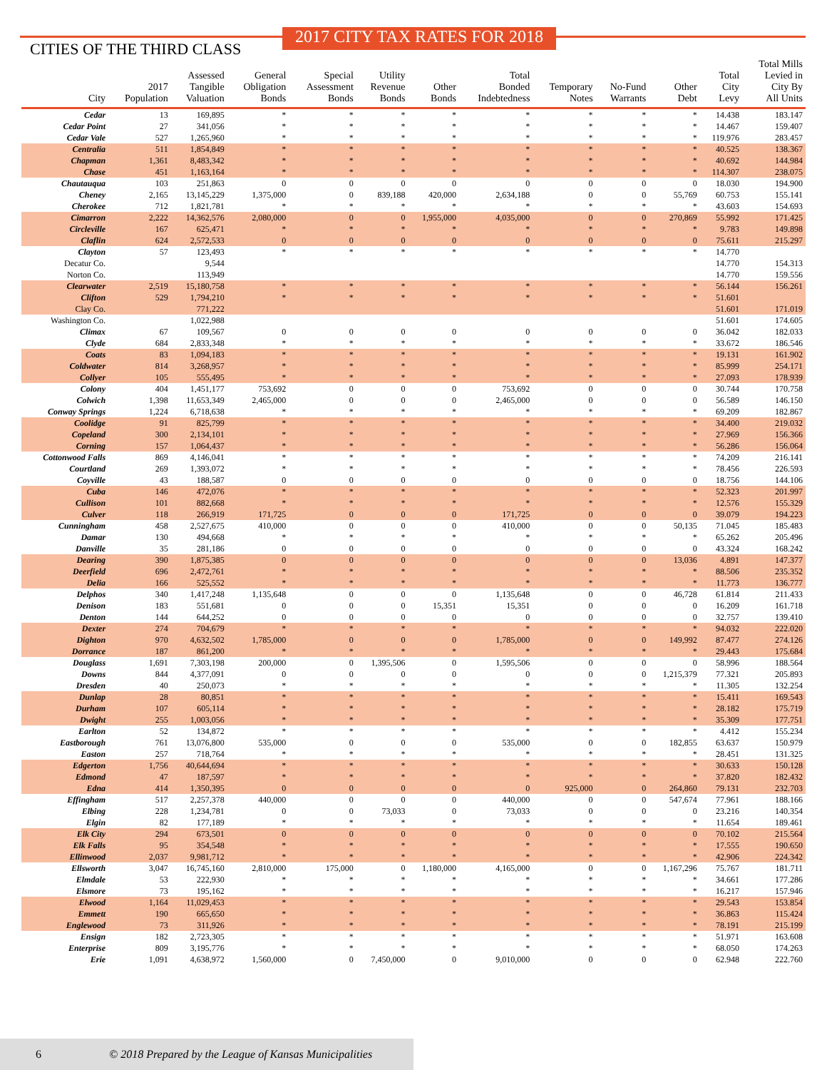CITIES OF THE THIRD CLASS
2017 CITY TAX RATES FOR 2018
| City | 2017 Population | Assessed Tangible Valuation | General Obligation Bonds | Special Assessment Bonds | Utility Revenue Bonds | Other Bonds | Total Bonded Indebtedness | Temporary Notes | No-Fund Warrants | Other Debt | Total City Levy | Total Mills Levied in City By All Units |
| --- | --- | --- | --- | --- | --- | --- | --- | --- | --- | --- | --- | --- |
| Cedar | 13 | 169,895 | * | * | * | * | * | * | * | * | 14.438 | 183.147 |
| Cedar Point | 27 | 341,056 | * | * | * | * | * | * | * | * | 14.467 | 159.407 |
| Cedar Vale | 527 | 1,265,960 | * | * | * | * | * | * | * | * | 119.976 | 283.457 |
| Centralia | 511 | 1,854,849 | * | * | * | * | * | * | * | * | 40.525 | 138.367 |
| Chapman | 1,361 | 8,483,342 | * | * | * | * | * | * | * | * | 40.692 | 144.984 |
| Chase | 451 | 1,163,164 | * | * | * | * | * | * | * | * | 114.307 | 238.075 |
| Chautauqua | 103 | 251,863 | 0 | 0 | 0 | 0 | 0 | 0 | 0 | 0 | 18.030 | 194.900 |
| Cheney | 2,165 | 13,145,229 | 1,375,000 | 0 | 839,188 | 420,000 | 2,634,188 | 0 | 0 | 55,769 | 60.753 | 155.141 |
| Cherokee | 712 | 1,821,781 | * | * | * | * | * | * | * | * | 43.603 | 154.693 |
| Cimarron | 2,222 | 14,362,576 | 2,080,000 | 0 | 0 | 1,955,000 | 4,035,000 | 0 | 0 | 270,869 | 55.992 | 171.425 |
| Circleville | 167 | 625,471 | * | * | * | * | * | * | * | * | 9.783 | 149.898 |
| Claflin | 624 | 2,572,533 | 0 | 0 | 0 | 0 | 0 | 0 | 0 | 0 | 75.611 | 215.297 |
| Clayton | 57 | 123,493 | * | * | * | * | * | * | * | * | 14.770 | |
| Decatur Co. | | 9,544 | | | | | | | | | 14.770 | 154.313 |
| Norton Co. | | 113,949 | | | | | | | | | 14.770 | 159.556 |
| Clearwater | 2,519 | 15,180,758 | * | * | * | * | * | * | * | * | 56.144 | 156.261 |
| Clifton | 529 | 1,794,210 | * | * | * | * | * | * | * | * | 51.601 | |
| Clay Co. | | 771,222 | | | | | | | | | 51.601 | 171.019 |
| Washington Co. | | 1,022,988 | | | | | | | | | 51.601 | 174.605 |
| Climax | 67 | 109,567 | 0 | 0 | 0 | 0 | 0 | 0 | 0 | 0 | 36.042 | 182.033 |
| Clyde | 684 | 2,833,348 | * | * | * | * | * | * | * | * | 33.672 | 186.546 |
| Coats | 83 | 1,094,183 | * | * | * | * | * | * | * | * | 19.131 | 161.902 |
| Coldwater | 814 | 3,268,957 | * | * | * | * | * | * | * | * | 85.999 | 254.171 |
| Collyer | 105 | 555,495 | * | * | * | * | * | * | * | * | 27.093 | 178.939 |
| Colony | 404 | 1,451,177 | 753,692 | 0 | 0 | 0 | 753,692 | 0 | 0 | 0 | 30.744 | 170.758 |
| Colwich | 1,398 | 11,653,349 | 2,465,000 | 0 | 0 | 0 | 2,465,000 | 0 | 0 | 0 | 56.589 | 146.150 |
| Conway Springs | 1,224 | 6,718,638 | * | * | * | * | * | * | * | * | 69.209 | 182.867 |
| Coolidge | 91 | 825,799 | * | * | * | * | * | * | * | * | 34.400 | 219.032 |
| Copeland | 300 | 2,134,101 | * | * | * | * | * | * | * | * | 27.969 | 156.366 |
| Corning | 157 | 1,064,437 | * | * | * | * | * | * | * | * | 56.286 | 156.064 |
| Cottonwood Falls | 869 | 4,146,041 | * | * | * | * | * | * | * | * | 74.209 | 216.141 |
| Courtland | 269 | 1,393,072 | * | * | * | * | * | * | * | * | 78.456 | 226.593 |
| Coyville | 43 | 188,587 | 0 | 0 | 0 | 0 | 0 | 0 | 0 | 0 | 18.756 | 144.106 |
| Cuba | 146 | 472,076 | * | * | * | * | * | * | * | * | 52.323 | 201.997 |
| Cullison | 101 | 882,668 | * | * | * | * | * | * | * | * | 12.576 | 155.329 |
| Culver | 118 | 266,919 | 171,725 | 0 | 0 | 0 | 171,725 | 0 | 0 | 0 | 39.079 | 194.223 |
| Cunningham | 458 | 2,527,675 | 410,000 | 0 | 0 | 0 | 410,000 | 0 | 0 | 50,135 | 71.045 | 185.483 |
| Damar | 130 | 494,668 | * | * | * | * | * | * | * | * | 65.262 | 205.496 |
| Danville | 35 | 281,186 | 0 | 0 | 0 | 0 | 0 | 0 | 0 | 0 | 43.324 | 168.242 |
| Dearing | 390 | 1,875,385 | 0 | 0 | 0 | 0 | 0 | 0 | 0 | 13,036 | 4.891 | 147.377 |
| Deerfield | 696 | 2,472,761 | * | * | * | * | * | * | * | * | 88.506 | 235.352 |
| Delia | 166 | 525,552 | * | * | * | * | * | * | * | * | 11.773 | 136.777 |
| Delphos | 340 | 1,417,248 | 1,135,648 | 0 | 0 | 0 | 1,135,648 | 0 | 0 | 46,728 | 61.814 | 211.433 |
| Denison | 183 | 551,681 | 0 | 0 | 0 | 15,351 | 15,351 | 0 | 0 | 0 | 16.209 | 161.718 |
| Denton | 144 | 644,252 | 0 | 0 | 0 | 0 | 0 | 0 | 0 | 0 | 32.757 | 139.410 |
| Dexter | 274 | 704,679 | * | * | * | * | * | * | * | * | 94.032 | 222.020 |
| Dighton | 970 | 4,632,502 | 1,785,000 | 0 | 0 | 0 | 1,785,000 | 0 | 0 | 149,992 | 87.477 | 274.126 |
| Dorrance | 187 | 861,200 | * | * | * | * | * | * | * | * | 29.443 | 175.684 |
| Douglass | 1,691 | 7,303,198 | 200,000 | 0 | 1,395,506 | 0 | 1,595,506 | 0 | 0 | 0 | 58.996 | 188.564 |
| Downs | 844 | 4,377,091 | 0 | 0 | 0 | 0 | 0 | 0 | 0 | 1,215,379 | 77.321 | 205.893 |
| Dresden | 40 | 250,073 | * | * | * | * | * | * | * | * | 11.305 | 132.254 |
| Dunlap | 28 | 80,851 | * | * | * | * | * | * | * | * | 15.411 | 169.543 |
| Durham | 107 | 605,114 | * | * | * | * | * | * | * | * | 28.182 | 175.719 |
| Dwight | 255 | 1,003,056 | * | * | * | * | * | * | * | * | 35.309 | 177.751 |
| Earlton | 52 | 134,872 | * | * | * | * | * | * | * | * | 4.412 | 155.234 |
| Eastborough | 761 | 13,076,800 | 535,000 | 0 | 0 | 0 | 535,000 | 0 | 0 | 182,855 | 63.637 | 150.979 |
| Easton | 257 | 718,764 | * | * | * | * | * | * | * | * | 28.451 | 131.325 |
| Edgerton | 1,756 | 40,644,694 | * | * | * | * | * | * | * | * | 30.633 | 150.128 |
| Edmond | 47 | 187,597 | * | * | * | * | * | * | * | * | 37.820 | 182.432 |
| Edna | 414 | 1,350,395 | 0 | 0 | 0 | 0 | 0 | 925,000 | 0 | 264,860 | 79.131 | 232.703 |
| Effingham | 517 | 2,257,378 | 440,000 | 0 | 0 | 0 | 440,000 | 0 | 0 | 547,674 | 77.961 | 188.166 |
| Elbing | 228 | 1,234,781 | 0 | 0 | 73,033 | 0 | 73,033 | 0 | 0 | 0 | 23.216 | 140.354 |
| Elgin | 82 | 177,189 | * | * | * | * | * | * | * | * | 11.654 | 189.461 |
| Elk City | 294 | 673,501 | 0 | 0 | 0 | 0 | 0 | 0 | 0 | 0 | 70.102 | 215.564 |
| Elk Falls | 95 | 354,548 | * | * | * | * | * | * | * | * | 17.555 | 190.650 |
| Ellinwood | 2,037 | 9,981,712 | * | * | * | * | * | * | * | * | 42.906 | 224.342 |
| Ellsworth | 3,047 | 16,745,160 | 2,810,000 | 175,000 | 0 | 1,180,000 | 4,165,000 | 0 | 0 | 1,167,296 | 75.767 | 181.711 |
| Elmdale | 53 | 222,930 | * | * | * | * | * | * | * | * | 34.661 | 177.286 |
| Elsmore | 73 | 195,162 | * | * | * | * | * | * | * | * | 16.217 | 157.946 |
| Elwood | 1,164 | 11,029,453 | * | * | * | * | * | * | * | * | 29.543 | 153.854 |
| Emmett | 190 | 665,650 | * | * | * | * | * | * | * | * | 36.863 | 115.424 |
| Englewood | 73 | 311,926 | * | * | * | * | * | * | * | * | 78.191 | 215.199 |
| Ensign | 182 | 2,723,305 | * | * | * | * | * | * | * | * | 51.971 | 163.608 |
| Enterprise | 809 | 3,195,776 | * | * | * | * | * | * | * | * | 68.050 | 174.263 |
| Erie | 1,091 | 4,638,972 | 1,560,000 | 0 | 7,450,000 | 0 | 9,010,000 | 0 | 0 | 0 | 62.948 | 222.760 |
6 © 2018 Prepared by the League of Kansas Municipalities